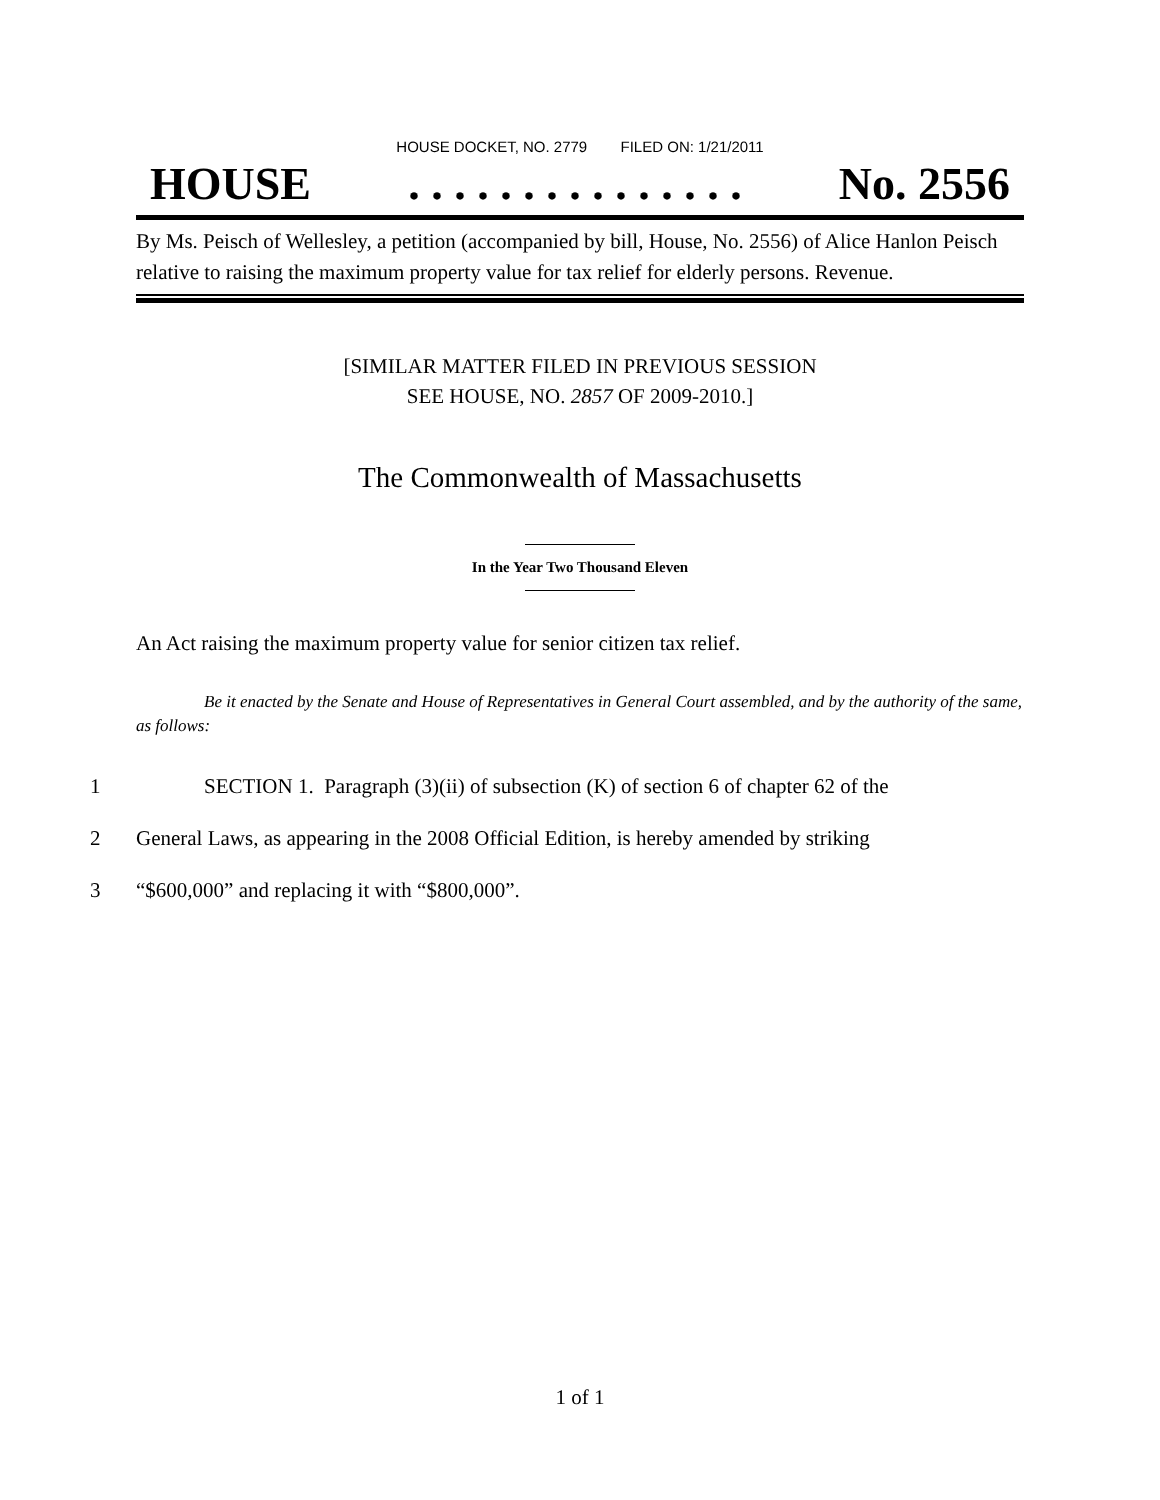HOUSE DOCKET, NO. 2779 FILED ON: 1/21/2011
HOUSE. . . . . . . . . . . . . . . No. 2556
By Ms. Peisch of Wellesley, a petition (accompanied by bill, House, No. 2556) of Alice Hanlon Peisch relative to raising the maximum property value for tax relief for elderly persons. Revenue.
[SIMILAR MATTER FILED IN PREVIOUS SESSION
SEE HOUSE, NO. 2857 OF 2009-2010.]
The Commonwealth of Massachusetts
In the Year Two Thousand Eleven
An Act raising the maximum property value for senior citizen tax relief.
Be it enacted by the Senate and House of Representatives in General Court assembled, and by the authority of the same, as follows:
1 SECTION 1. Paragraph (3)(ii) of subsection (K) of section 6 of chapter 62 of the
2 General Laws, as appearing in the 2008 Official Edition, is hereby amended by striking
3 “$600,000” and replacing it with “$800,000”.
1 of 1